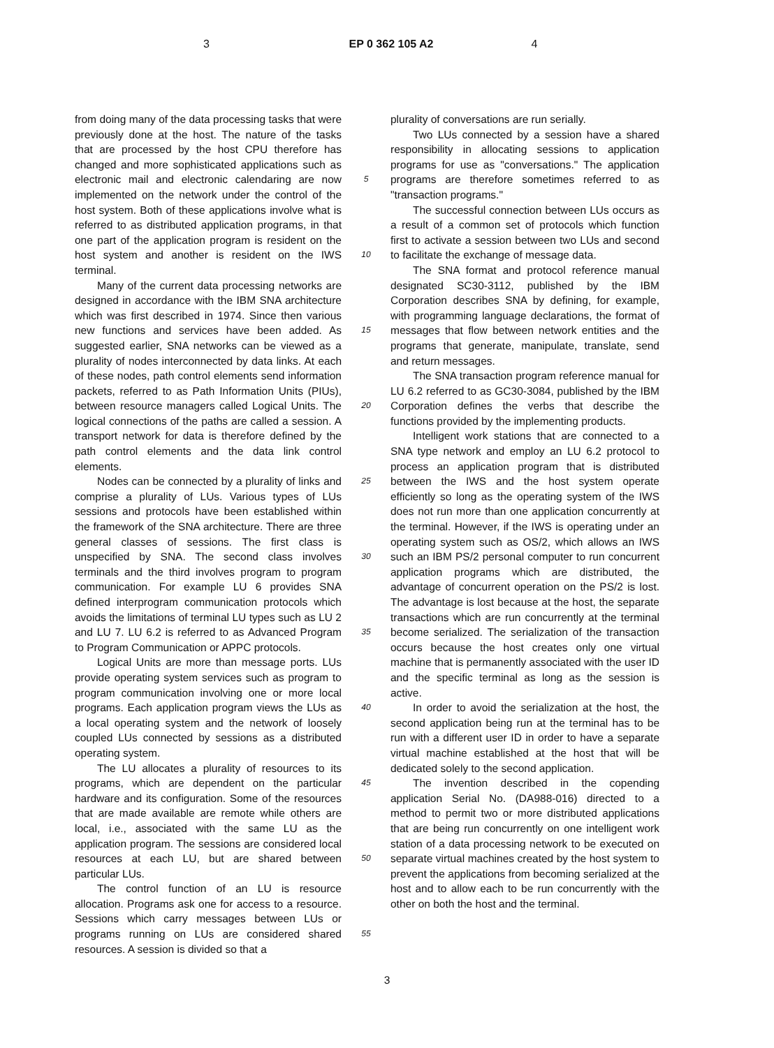3 EP 0 362 105 A2 4
from doing many of the data processing tasks that were previously done at the host. The nature of the tasks that are processed by the host CPU therefore has changed and more sophisticated applications such as electronic mail and electronic calendaring are now implemented on the network under the control of the host system. Both of these applications involve what is referred to as distributed application programs, in that one part of the application program is resident on the host system and another is resident on the IWS terminal.
Many of the current data processing networks are designed in accordance with the IBM SNA architecture which was first described in 1974. Since then various new functions and services have been added. As suggested earlier, SNA networks can be viewed as a plurality of nodes interconnected by data links. At each of these nodes, path control elements send information packets, referred to as Path Information Units (PIUs), between resource managers called Logical Units. The logical connections of the paths are called a session. A transport network for data is therefore defined by the path control elements and the data link control elements.
Nodes can be connected by a plurality of links and comprise a plurality of LUs. Various types of LUs sessions and protocols have been established within the framework of the SNA architecture. There are three general classes of sessions. The first class is unspecified by SNA. The second class involves terminals and the third involves program to program communication. For example LU 6 provides SNA defined interprogram communication protocols which avoids the limitations of terminal LU types such as LU 2 and LU 7. LU 6.2 is referred to as Advanced Program to Program Communication or APPC protocols.
Logical Units are more than message ports. LUs provide operating system services such as program to program communication involving one or more local programs. Each application program views the LUs as a local operating system and the network of loosely coupled LUs connected by sessions as a distributed operating system.
The LU allocates a plurality of resources to its programs, which are dependent on the particular hardware and its configuration. Some of the resources that are made available are remote while others are local, i.e., associated with the same LU as the application program. The sessions are considered local resources at each LU, but are shared between particular LUs.
The control function of an LU is resource allocation. Programs ask one for access to a resource. Sessions which carry messages between LUs or programs running on LUs are considered shared resources. A session is divided so that a
5
10
15
20
25
30
35
40
45
50
55
plurality of conversations are run serially.
Two LUs connected by a session have a shared responsibility in allocating sessions to application programs for use as "conversations." The application programs are therefore sometimes referred to as "transaction programs."
The successful connection between LUs occurs as a result of a common set of protocols which function first to activate a session between two LUs and second to facilitate the exchange of message data.
The SNA format and protocol reference manual designated SC30-3112, published by the IBM Corporation describes SNA by defining, for example, with programming language declarations, the format of messages that flow between network entities and the programs that generate, manipulate, translate, send and return messages.
The SNA transaction program reference manual for LU 6.2 referred to as GC30-3084, published by the IBM Corporation defines the verbs that describe the functions provided by the implementing products.
Intelligent work stations that are connected to a SNA type network and employ an LU 6.2 protocol to process an application program that is distributed between the IWS and the host system operate efficiently so long as the operating system of the IWS does not run more than one application concurrently at the terminal. However, if the IWS is operating under an operating system such as OS/2, which allows an IWS such an IBM PS/2 personal computer to run concurrent application programs which are distributed, the advantage of concurrent operation on the PS/2 is lost. The advantage is lost because at the host, the separate transactions which are run concurrently at the terminal become serialized. The serialization of the transaction occurs because the host creates only one virtual machine that is permanently associated with the user ID and the specific terminal as long as the session is active.
In order to avoid the serialization at the host, the second application being run at the terminal has to be run with a different user ID in order to have a separate virtual machine established at the host that will be dedicated solely to the second application.
The invention described in the copending application Serial No. (DA988-016) directed to a method to permit two or more distributed applications that are being run concurrently on one intelligent work station of a data processing network to be executed on separate virtual machines created by the host system to prevent the applications from becoming serialized at the host and to allow each to be run concurrently with the other on both the host and the terminal.
3